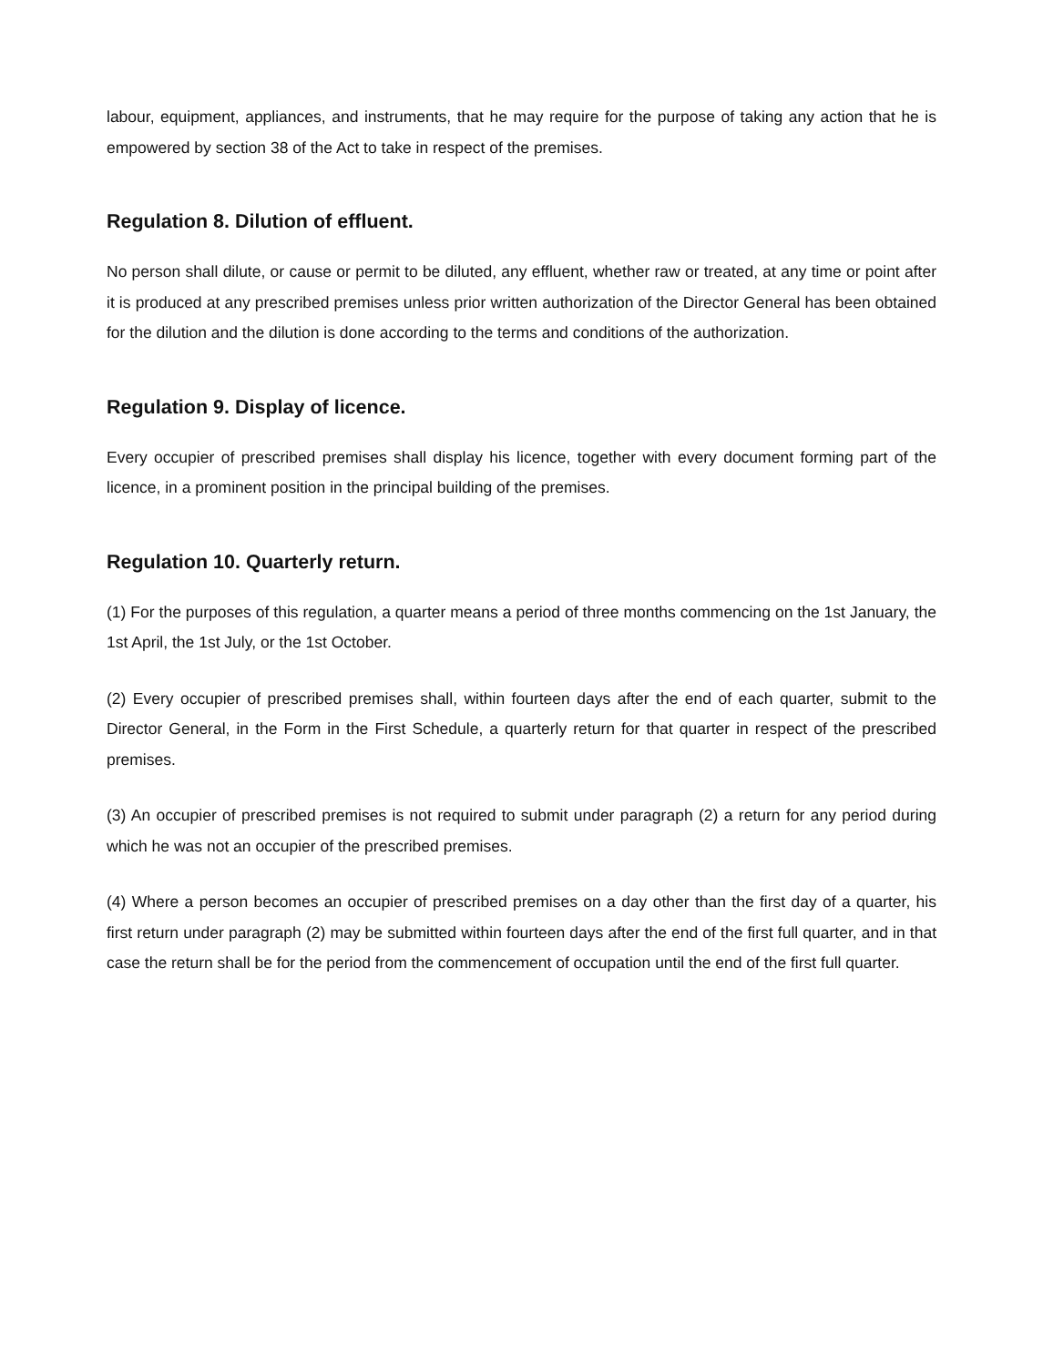labour, equipment, appliances, and instruments, that he may require for the purpose of taking any action that he is empowered by section 38 of the Act to take in respect of the premises.
Regulation 8. Dilution of effluent.
No person shall dilute, or cause or permit to be diluted, any effluent, whether raw or treated, at any time or point after it is produced at any prescribed premises unless prior written authorization of the Director General has been obtained for the dilution and the dilution is done according to the terms and conditions of the authorization.
Regulation 9. Display of licence.
Every occupier of prescribed premises shall display his licence, together with every document forming part of the licence, in a prominent position in the principal building of the premises.
Regulation 10. Quarterly return.
(1) For the purposes of this regulation, a quarter means a period of three months commencing on the 1st January, the 1st April, the 1st July, or the 1st October.
(2) Every occupier of prescribed premises shall, within fourteen days after the end of each quarter, submit to the Director General, in the Form in the First Schedule, a quarterly return for that quarter in respect of the prescribed premises.
(3) An occupier of prescribed premises is not required to submit under paragraph (2) a return for any period during which he was not an occupier of the prescribed premises.
(4) Where a person becomes an occupier of prescribed premises on a day other than the first day of a quarter, his first return under paragraph (2) may be submitted within fourteen days after the end of the first full quarter, and in that case the return shall be for the period from the commencement of occupation until the end of the first full quarter.